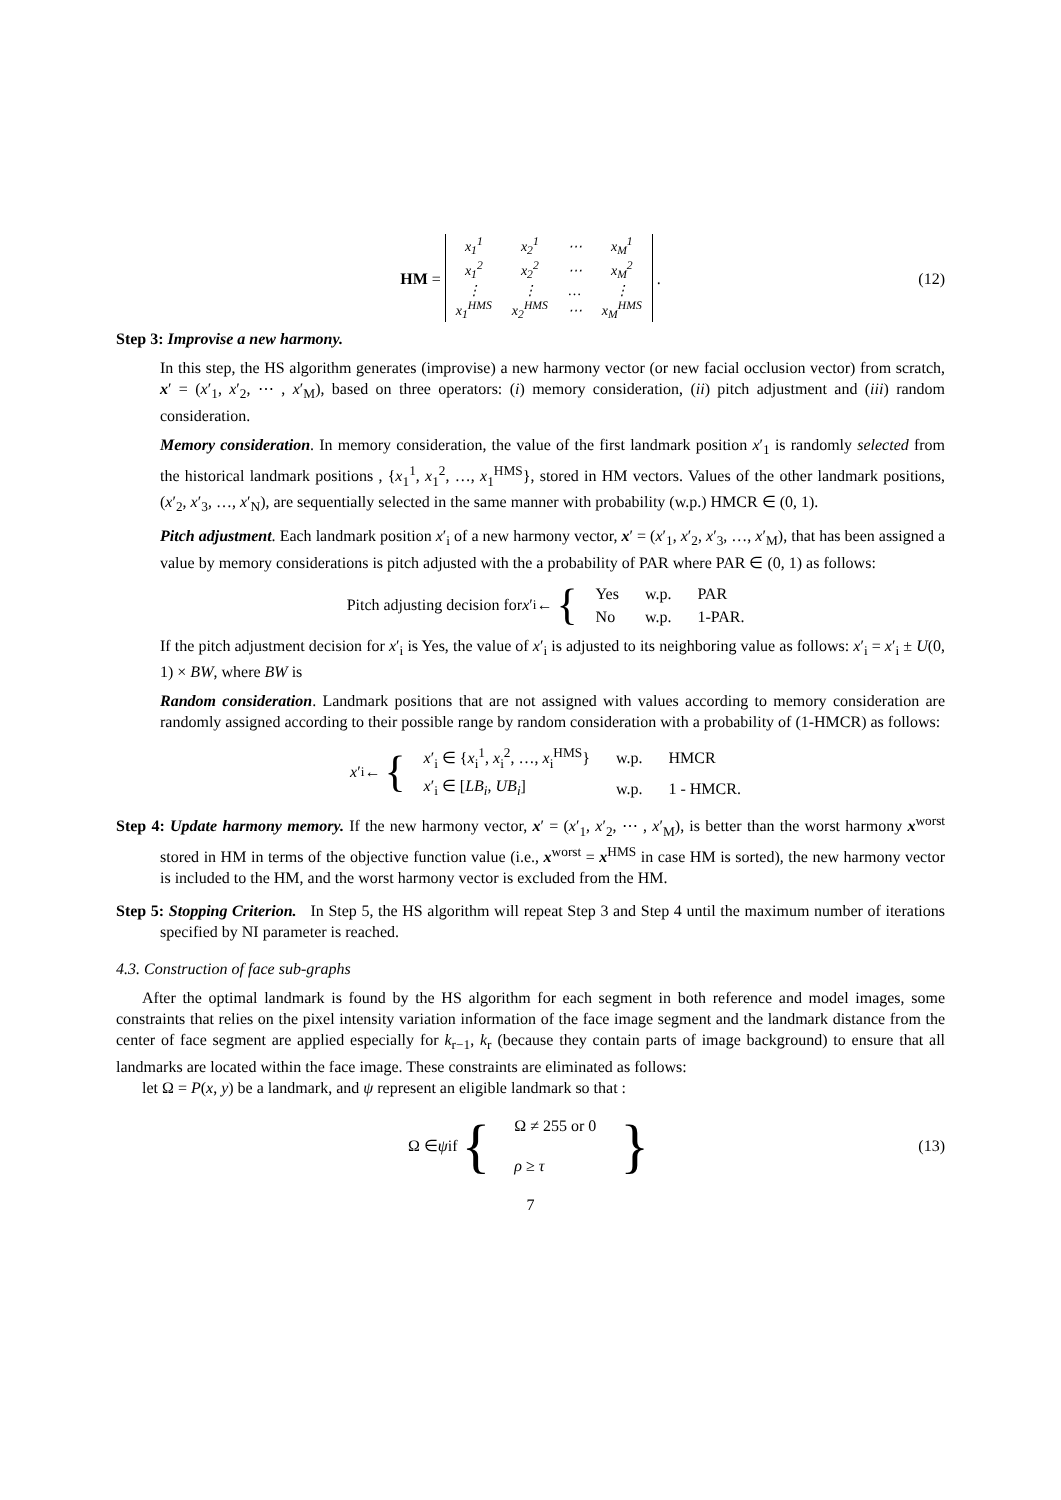HM =
| x<sub>1</sub><sup>1</sup> | x<sub>2</sub><sup>1</sup> | ⋯ | x<sub>M</sub><sup>1</sup> |
| x<sub>1</sub><sup>2</sup> | x<sub>2</sub><sup>2</sup> | ⋯ | x<sub>M</sub><sup>2</sup> |
| ⋮ | ⋮ | … | ⋮ |
| x<sub>1</sub><sup>HMS</sup> | x<sub>2</sub><sup>HMS</sup> | ⋯ | x<sub>M</sub><sup>HMS</sup> |
. (12)
Step 3: Improvise a new harmony.
In this step, the HS algorithm generates (improvise) a new harmony vector (or new facial occlusion vector) from scratch, x′ = (x′<sub>1</sub>, x′<sub>2</sub>, ⋯ , x′<sub>M</sub>), based on three operators: (i) memory consideration, (ii) pitch adjustment and (iii) random consideration.
Memory consideration. In memory consideration, the value of the first landmark position x′<sub>1</sub> is randomly selected from the historical landmark positions , {x<sub>1</sub><sup>1</sup>, x<sub>1</sub><sup>2</sup>, …, x<sub>1</sub><sup>HMS</sup>}, stored in HM vectors. Values of the other landmark positions, (x′<sub>2</sub>, x′<sub>3</sub>, …, x′<sub>N</sub>), are sequentially selected in the same manner with probability (w.p.) HMCR ∈ (0, 1).
Pitch adjustment. Each landmark position x′<sub>i</sub> of a new harmony vector, x′ = (x′<sub>1</sub>, x′<sub>2</sub>, x′<sub>3</sub>, …, x′<sub>M</sub>), that has been assigned a value by memory considerations is pitch adjusted with the a probability of PAR where PAR ∈ (0, 1) as follows:
Pitch adjusting decision for x ′<sub>i</sub> ← {
| Yes | w.p. | PAR |
| No | w.p. | 1-PAR. |
If the pitch adjustment decision for x′<sub>i</sub> is Yes, the value of x′<sub>i</sub> is adjusted to its neighboring value as follows: x′<sub>i</sub> = x′<sub>i</sub> ± U(0, 1) × BW, where BW is
Random consideration. Landmark positions that are not assigned with values according to memory consideration are randomly assigned according to their possible range by random consideration with a probability of (1-HMCR) as follows:
x ′<sub>i</sub> ← {
| x ′<sub>i</sub> ∈ { x<sub>i</sub><sup>1</sup>, x<sub>i</sub><sup>2</sup>, …, x<sub>i</sub><sup>HMS</sup>} | w.p. | HMCR |
| x ′<sub>i</sub> ∈ [ LB<sub>i</sub> , UB<sub>i</sub> ] | w.p. | 1 - HMCR. |
Step 4: Update harmony memory. If the new harmony vector, x′ = (x′<sub>1</sub>, x′<sub>2</sub>, ⋯ , x′<sub>M</sub>), is better than the worst harmony x<sup>worst</sup> stored in HM in terms of the objective function value (i.e., x<sup>worst</sup> = x<sup>HMS</sup> in case HM is sorted), the new harmony vector is included to the HM, and the worst harmony vector is excluded from the HM.
Step 5: Stopping Criterion. In Step 5, the HS algorithm will repeat Step 3 and Step 4 until the maximum number of iterations specified by NI parameter is reached.
4.3. Construction of face sub-graphs
After the optimal landmark is found by the HS algorithm for each segment in both reference and model images, some constraints that relies on the pixel intensity variation information of the face image segment and the landmark distance from the center of face segment are applied especially for k<sub>r−1</sub>, k<sub>r</sub> (because they contain parts of image background) to ensure that all landmarks are located within the face image. These constraints are eliminated as follows:
let Ω = P(x, y) be a landmark, and ψ represent an eligible landmark so that :
Ω ∈ ψ if {
Ω ≠ 255 or 0
ρ ≥ τ
} (13)
7